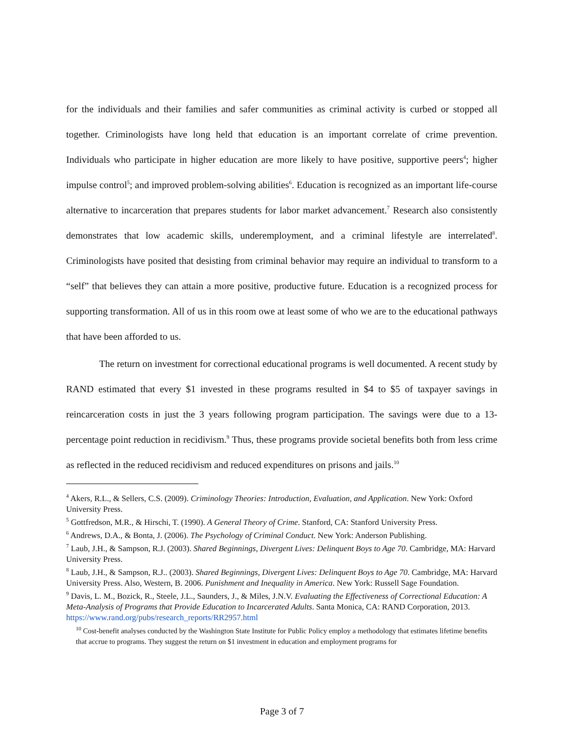for the individuals and their families and safer communities as criminal activity is curbed or stopped all together. Criminologists have long held that education is an important correlate of crime prevention. Individuals who participate in higher education are more likely to have positive, supportive peers<sup>4</sup>; higher impulse control<sup>5</sup>; and improved problem-solving abilities<sup>6</sup>. Education is recognized as an important life-course alternative to incarceration that prepares students for labor market advancement.<sup>7</sup> Research also consistently demonstrates that low academic skills, underemployment, and a criminal lifestyle are interrelated<sup>8</sup>. Criminologists have posited that desisting from criminal behavior may require an individual to transform to a “self” that believes they can attain a more positive, productive future. Education is a recognized process for supporting transformation. All of us in this room owe at least some of who we are to the educational pathways that have been afforded to us.
The return on investment for correctional educational programs is well documented. A recent study by RAND estimated that every $1 invested in these programs resulted in $4 to $5 of taxpayer savings in reincarceration costs in just the 3 years following program participation. The savings were due to a 13-percentage point reduction in recidivism.<sup>9</sup> Thus, these programs provide societal benefits both from less crime as reflected in the reduced recidivism and reduced expenditures on prisons and jails.<sup>10</sup>
<sup>4</sup> Akers, R.L., & Sellers, C.S. (2009). Criminology Theories: Introduction, Evaluation, and Application. New York: Oxford University Press.
<sup>5</sup> Gottfredson, M.R., & Hirschi, T. (1990). A General Theory of Crime. Stanford, CA: Stanford University Press.
<sup>6</sup> Andrews, D.A., & Bonta, J. (2006). The Psychology of Criminal Conduct. New York: Anderson Publishing.
<sup>7</sup> Laub, J.H., & Sampson, R.J. (2003). Shared Beginnings, Divergent Lives: Delinquent Boys to Age 70. Cambridge, MA: Harvard University Press.
<sup>8</sup> Laub, J.H., & Sampson, R.J.. (2003). Shared Beginnings, Divergent Lives: Delinquent Boys to Age 70. Cambridge, MA: Harvard University Press. Also, Western, B. 2006. Punishment and Inequality in America. New York: Russell Sage Foundation.
<sup>9</sup> Davis, L. M., Bozick, R., Steele, J.L., Saunders, J., & Miles, J.N.V. Evaluating the Effectiveness of Correctional Education: A Meta-Analysis of Programs that Provide Education to Incarcerated Adults. Santa Monica, CA: RAND Corporation, 2013. https://www.rand.org/pubs/research_reports/RR2957.html
<sup>10</sup> Cost-benefit analyses conducted by the Washington State Institute for Public Policy employ a methodology that estimates lifetime benefits that accrue to programs. They suggest the return on $1 investment in education and employment programs for
Page 3 of 7